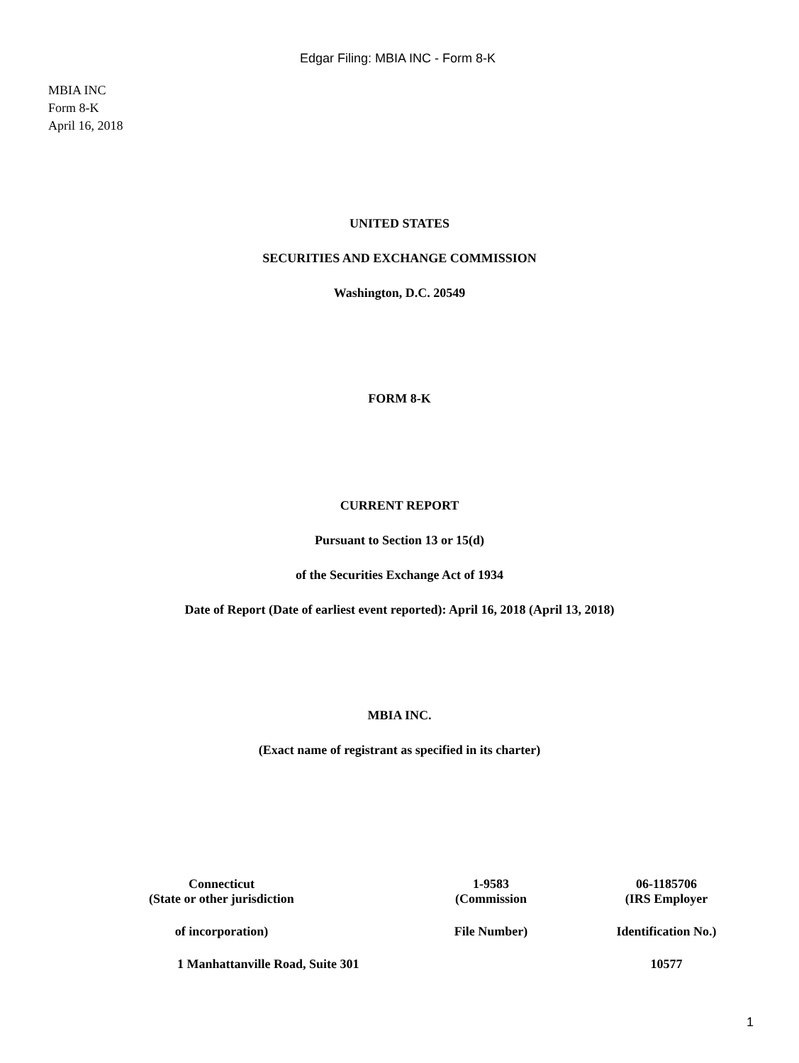Edgar Filing: MBIA INC - Form 8-K
MBIA INC
Form 8-K
April 16, 2018
UNITED STATES
SECURITIES AND EXCHANGE COMMISSION
Washington, D.C. 20549
FORM 8-K
CURRENT REPORT
Pursuant to Section 13 or 15(d)
of the Securities Exchange Act of 1934
Date of Report (Date of earliest event reported): April 16, 2018 (April 13, 2018)
MBIA INC.
(Exact name of registrant as specified in its charter)
| Connecticut (State or other jurisdiction | 1-9583 (Commission | 06-1185706 (IRS Employer |
| of incorporation) | File Number) | Identification No.) |
| 1 Manhattanville Road, Suite 301 | | 10577 |
1